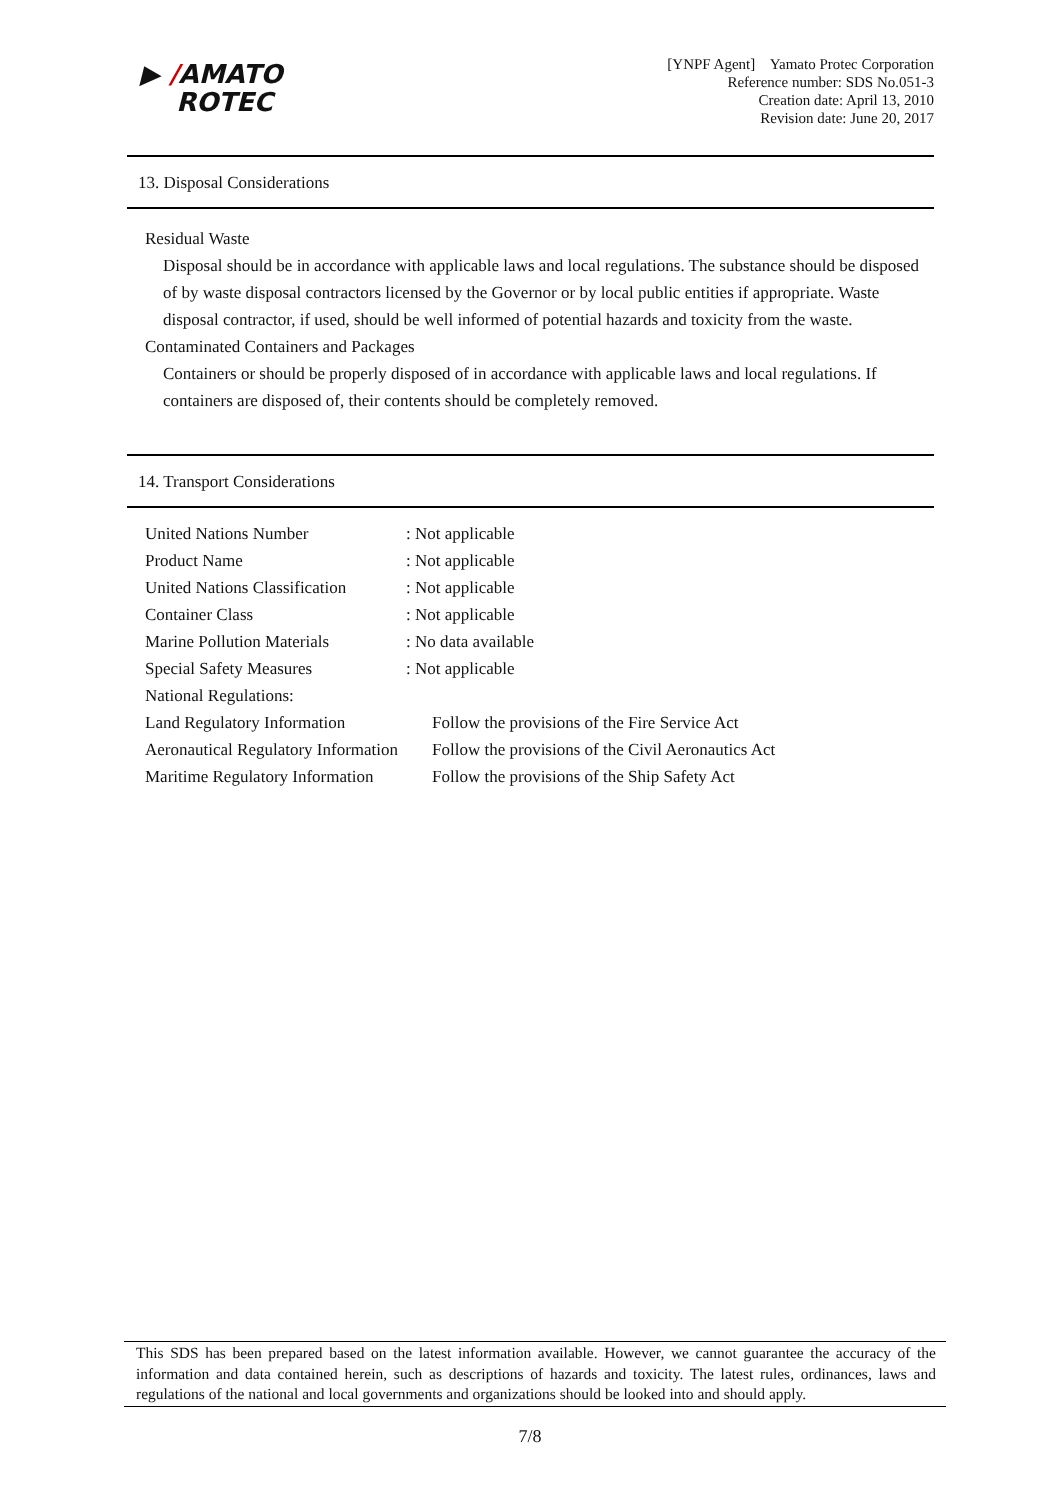▶ /AMATO
ROTEC
[YNPF Agent] Yamato Protec Corporation
Reference number: SDS No.051-3
Creation date: April 13, 2010
Revision date: June 20, 2017
13. Disposal Considerations
Residual Waste
Disposal should be in accordance with applicable laws and local regulations. The substance should be disposed of by waste disposal contractors licensed by the Governor or by local public entities if appropriate. Waste disposal contractor, if used, should be well informed of potential hazards and toxicity from the waste.
Contaminated Containers and Packages
Containers or should be properly disposed of in accordance with applicable laws and local regulations. If containers are disposed of, their contents should be completely removed.
14. Transport Considerations
| United Nations Number | : Not applicable |
| Product Name | : Not applicable |
| United Nations Classification | : Not applicable |
| Container Class | : Not applicable |
| Marine Pollution Materials | : No data available |
| Special Safety Measures | : Not applicable |
| National Regulations: | |
| Land Regulatory Information | Follow the provisions of the Fire Service Act |
| Aeronautical Regulatory Information | Follow the provisions of the Civil Aeronautics Act |
| Maritime Regulatory Information | Follow the provisions of the Ship Safety Act |
This SDS has been prepared based on the latest information available. However, we cannot guarantee the accuracy of the information and data contained herein, such as descriptions of hazards and toxicity. The latest rules, ordinances, laws and regulations of the national and local governments and organizations should be looked into and should apply.
7/8